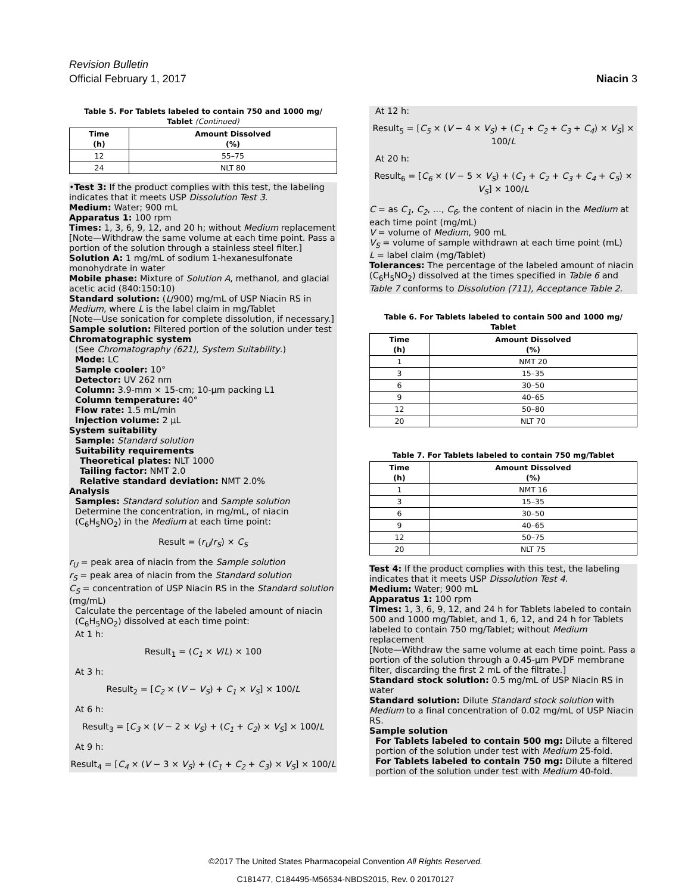Revision Bulletin
Official February 1, 2017 Niacin 3
Table 5. For Tablets labeled to contain 750 and 1000 mg/
Tablet (Continued)
| Time (h) | Amount Dissolved (%) |
| --- | --- |
| 12 | 55–75 |
| 24 | NLT 80 |
•Test 3: If the product complies with this test, the labeling indicates that it meets USP Dissolution Test 3.
Medium: Water; 900 mL
Apparatus 1: 100 rpm
Times: 1, 3, 6, 9, 12, and 20 h; without Medium replacement
[Note—Withdraw the same volume at each time point. Pass a portion of the solution through a stainless steel filter.]
Solution A: 1 mg/mL of sodium 1-hexanesulfonate monohydrate in water
Mobile phase: Mixture of Solution A, methanol, and glacial acetic acid (840:150:10)
Standard solution: (L/900) mg/mL of USP Niacin RS in Medium, where L is the label claim in mg/Tablet
[Note—Use sonication for complete dissolution, if necessary.]
Sample solution: Filtered portion of the solution under test
Chromatographic system
(See Chromatography ⟨621⟩, System Suitability.)
Mode: LC
Sample cooler: 10°
Detector: UV 262 nm
Column: 3.9-mm × 15-cm; 10-µm packing L1
Column temperature: 40°
Flow rate: 1.5 mL/min
Injection volume: 2 µL
System suitability
Sample: Standard solution
Suitability requirements
Theoretical plates: NLT 1000
Tailing factor: NMT 2.0
Relative standard deviation: NMT 2.0%
Analysis
Samples: Standard solution and Sample solution
Determine the concentration, in mg/mL, of niacin (C<sub>6</sub>H<sub>5</sub>NO<sub>2</sub>) in the Medium at each time point:
Result = (r<sub>U</sub>/r<sub>S</sub>) × C<sub>S</sub>
r<sub>U</sub> = peak area of niacin from the Sample solution
r<sub>S</sub> = peak area of niacin from the Standard solution
C<sub>S</sub> = concentration of USP Niacin RS in the Standard solution (mg/mL)
Calculate the percentage of the labeled amount of niacin (C<sub>6</sub>H<sub>5</sub>NO<sub>2</sub>) dissolved at each time point:
At 1 h:
Result<sub>1</sub> = (C<sub>1</sub> × V/L) × 100
At 3 h:
Result<sub>2</sub> = [C<sub>2</sub> × (V − V<sub>S</sub>) + C<sub>1</sub> × V<sub>S</sub>] × 100/L
At 6 h:
Result<sub>3</sub> = [C<sub>3</sub> × (V − 2 × V<sub>S</sub>) + (C<sub>1</sub> + C<sub>2</sub>) × V<sub>S</sub>] × 100/L
At 9 h:
Result<sub>4</sub> = [C<sub>4</sub> × (V − 3 × V<sub>S</sub>) + (C<sub>1</sub> + C<sub>2</sub> + C<sub>3</sub>) × V<sub>S</sub>] × 100/L
At 12 h:
Result<sub>5</sub> = [C<sub>5</sub> × (V − 4 × V<sub>S</sub>) + (C<sub>1</sub> + C<sub>2</sub> + C<sub>3</sub> + C<sub>4</sub>) × V<sub>S</sub>] × 100/L
At 20 h:
Result<sub>6</sub> = [C<sub>6</sub> × (V − 5 × V<sub>S</sub>) + (C<sub>1</sub> + C<sub>2</sub> + C<sub>3</sub> + C<sub>4</sub> + C<sub>5</sub>) × V<sub>S</sub>] × 100/L
C = as C<sub>1</sub>, C<sub>2</sub>, …, C<sub>6</sub>, the content of niacin in the Medium at each time point (mg/mL)
V = volume of Medium, 900 mL
V<sub>S</sub> = volume of sample withdrawn at each time point (mL)
L = label claim (mg/Tablet)
Tolerances: The percentage of the labeled amount of niacin (C<sub>6</sub>H<sub>5</sub>NO<sub>2</sub>) dissolved at the times specified in Table 6 and Table 7 conforms to Dissolution ⟨711⟩, Acceptance Table 2.
Table 6. For Tablets labeled to contain 500 and 1000 mg/
Tablet
| Time (h) | Amount Dissolved (%) |
| --- | --- |
| 1 | NMT 20 |
| 3 | 15–35 |
| 6 | 30–50 |
| 9 | 40–65 |
| 12 | 50–80 |
| 20 | NLT 70 |
Table 7. For Tablets labeled to contain 750 mg/Tablet
| Time (h) | Amount Dissolved (%) |
| --- | --- |
| 1 | NMT 16 |
| 3 | 15–35 |
| 6 | 30–50 |
| 9 | 40–65 |
| 12 | 50–75 |
| 20 | NLT 75 |
Test 4: If the product complies with this test, the labeling indicates that it meets USP Dissolution Test 4.
Medium: Water; 900 mL
Apparatus 1: 100 rpm
Times: 1, 3, 6, 9, 12, and 24 h for Tablets labeled to contain 500 and 1000 mg/Tablet, and 1, 6, 12, and 24 h for Tablets labeled to contain 750 mg/Tablet; without Medium replacement
[Note—Withdraw the same volume at each time point. Pass a portion of the solution through a 0.45-µm PVDF membrane filter, discarding the first 2 mL of the filtrate.]
Standard stock solution: 0.5 mg/mL of USP Niacin RS in water
Standard solution: Dilute Standard stock solution with Medium to a final concentration of 0.02 mg/mL of USP Niacin RS.
Sample solution
For Tablets labeled to contain 500 mg: Dilute a filtered portion of the solution under test with Medium 25-fold.
For Tablets labeled to contain 750 mg: Dilute a filtered portion of the solution under test with Medium 40-fold.
©2017 The United States Pharmacopeial Convention All Rights Reserved.
C181477, C184495-M56534-NBDS2015, Rev. 0 20170127